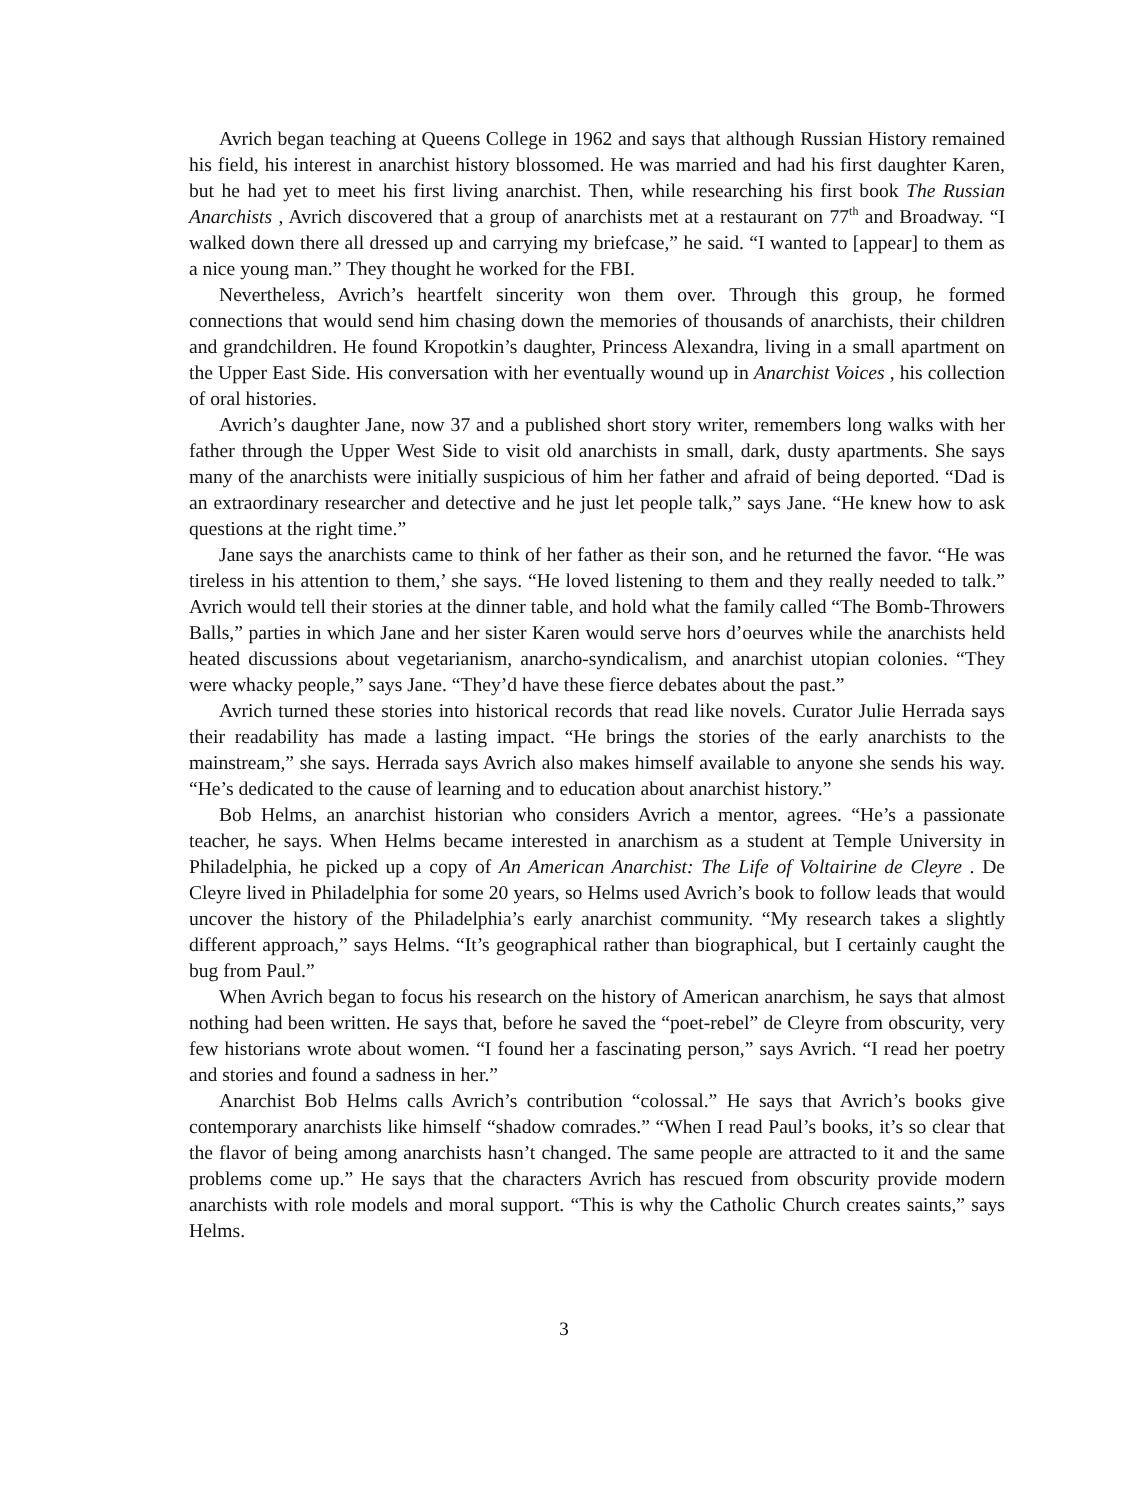Avrich began teaching at Queens College in 1962 and says that although Russian History remained his field, his interest in anarchist history blossomed. He was married and had his first daughter Karen, but he had yet to meet his first living anarchist. Then, while researching his first book The Russian Anarchists , Avrich discovered that a group of anarchists met at a restaurant on 77<sup>th</sup> and Broadway. “I walked down there all dressed up and carrying my briefcase,” he said. “I wanted to [appear] to them as a nice young man.” They thought he worked for the FBI.
Nevertheless, Avrich’s heartfelt sincerity won them over. Through this group, he formed connections that would send him chasing down the memories of thousands of anarchists, their children and grandchildren. He found Kropotkin’s daughter, Princess Alexandra, living in a small apartment on the Upper East Side. His conversation with her eventually wound up in Anarchist Voices , his collection of oral histories.
Avrich’s daughter Jane, now 37 and a published short story writer, remembers long walks with her father through the Upper West Side to visit old anarchists in small, dark, dusty apartments. She says many of the anarchists were initially suspicious of him her father and afraid of being deported. “Dad is an extraordinary researcher and detective and he just let people talk,” says Jane. “He knew how to ask questions at the right time.”
Jane says the anarchists came to think of her father as their son, and he returned the favor. “He was tireless in his attention to them,’ she says. “He loved listening to them and they really needed to talk.” Avrich would tell their stories at the dinner table, and hold what the family called “The Bomb-Throwers Balls,” parties in which Jane and her sister Karen would serve hors d’oeurves while the anarchists held heated discussions about vegetarianism, anarcho-syndicalism, and anarchist utopian colonies. “They were whacky people,” says Jane. “They’d have these fierce debates about the past.”
Avrich turned these stories into historical records that read like novels. Curator Julie Herrada says their readability has made a lasting impact. “He brings the stories of the early anarchists to the mainstream,” she says. Herrada says Avrich also makes himself available to anyone she sends his way. “He’s dedicated to the cause of learning and to education about anarchist history.”
Bob Helms, an anarchist historian who considers Avrich a mentor, agrees. “He’s a passionate teacher, he says. When Helms became interested in anarchism as a student at Temple University in Philadelphia, he picked up a copy of An American Anarchist: The Life of Voltairine de Cleyre . De Cleyre lived in Philadelphia for some 20 years, so Helms used Avrich’s book to follow leads that would uncover the history of the Philadelphia’s early anarchist community. “My research takes a slightly different approach,” says Helms. “It’s geographical rather than biographical, but I certainly caught the bug from Paul.”
When Avrich began to focus his research on the history of American anarchism, he says that almost nothing had been written. He says that, before he saved the “poet-rebel” de Cleyre from obscurity, very few historians wrote about women. “I found her a fascinating person,” says Avrich. “I read her poetry and stories and found a sadness in her.”
Anarchist Bob Helms calls Avrich’s contribution “colossal.” He says that Avrich’s books give contemporary anarchists like himself “shadow comrades.” “When I read Paul’s books, it’s so clear that the flavor of being among anarchists hasn’t changed. The same people are attracted to it and the same problems come up.” He says that the characters Avrich has rescued from obscurity provide modern anarchists with role models and moral support. “This is why the Catholic Church creates saints,” says Helms.
3